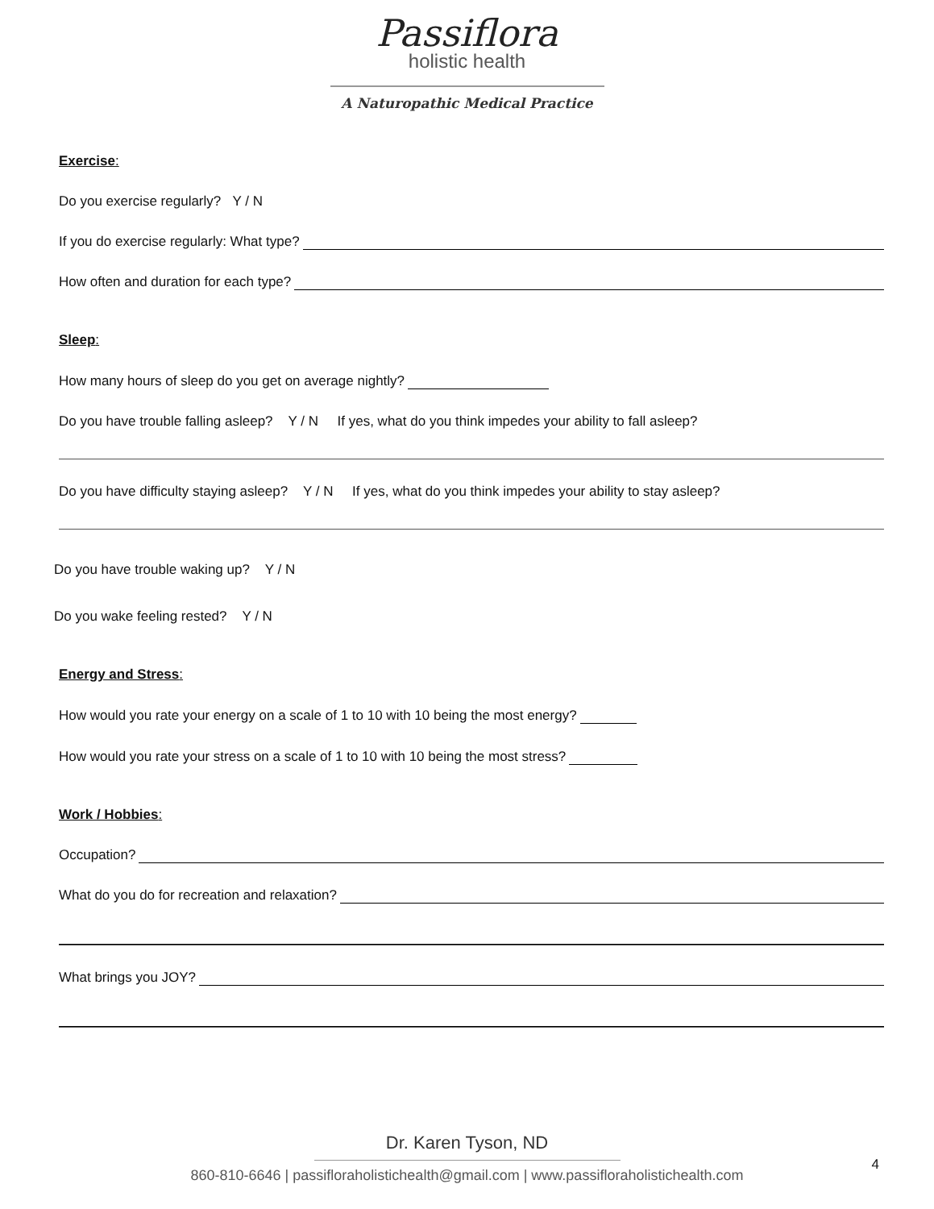Passiflora
holistic health
A Naturopathic Medical Practice
Exercise:
Do you exercise regularly? Y / N
If you do exercise regularly: What type?
How often and duration for each type?
Sleep:
How many hours of sleep do you get on average nightly?
Do you have trouble falling asleep? Y / N If yes, what do you think impedes your ability to fall asleep?
Do you have difficulty staying asleep? Y / N If yes, what do you think impedes your ability to stay asleep?
Do you have trouble waking up? Y / N
Do you wake feeling rested? Y / N
Energy and Stress:
How would you rate your energy on a scale of 1 to 10 with 10 being the most energy?
How would you rate your stress on a scale of 1 to 10 with 10 being the most stress?
Work / Hobbies:
Occupation?
What do you do for recreation and relaxation?
What brings you JOY?
Dr. Karen Tyson, ND
860-810-6646 | passifloraholistichealth@gmail.com | www.passifloraholistichealth.com
4